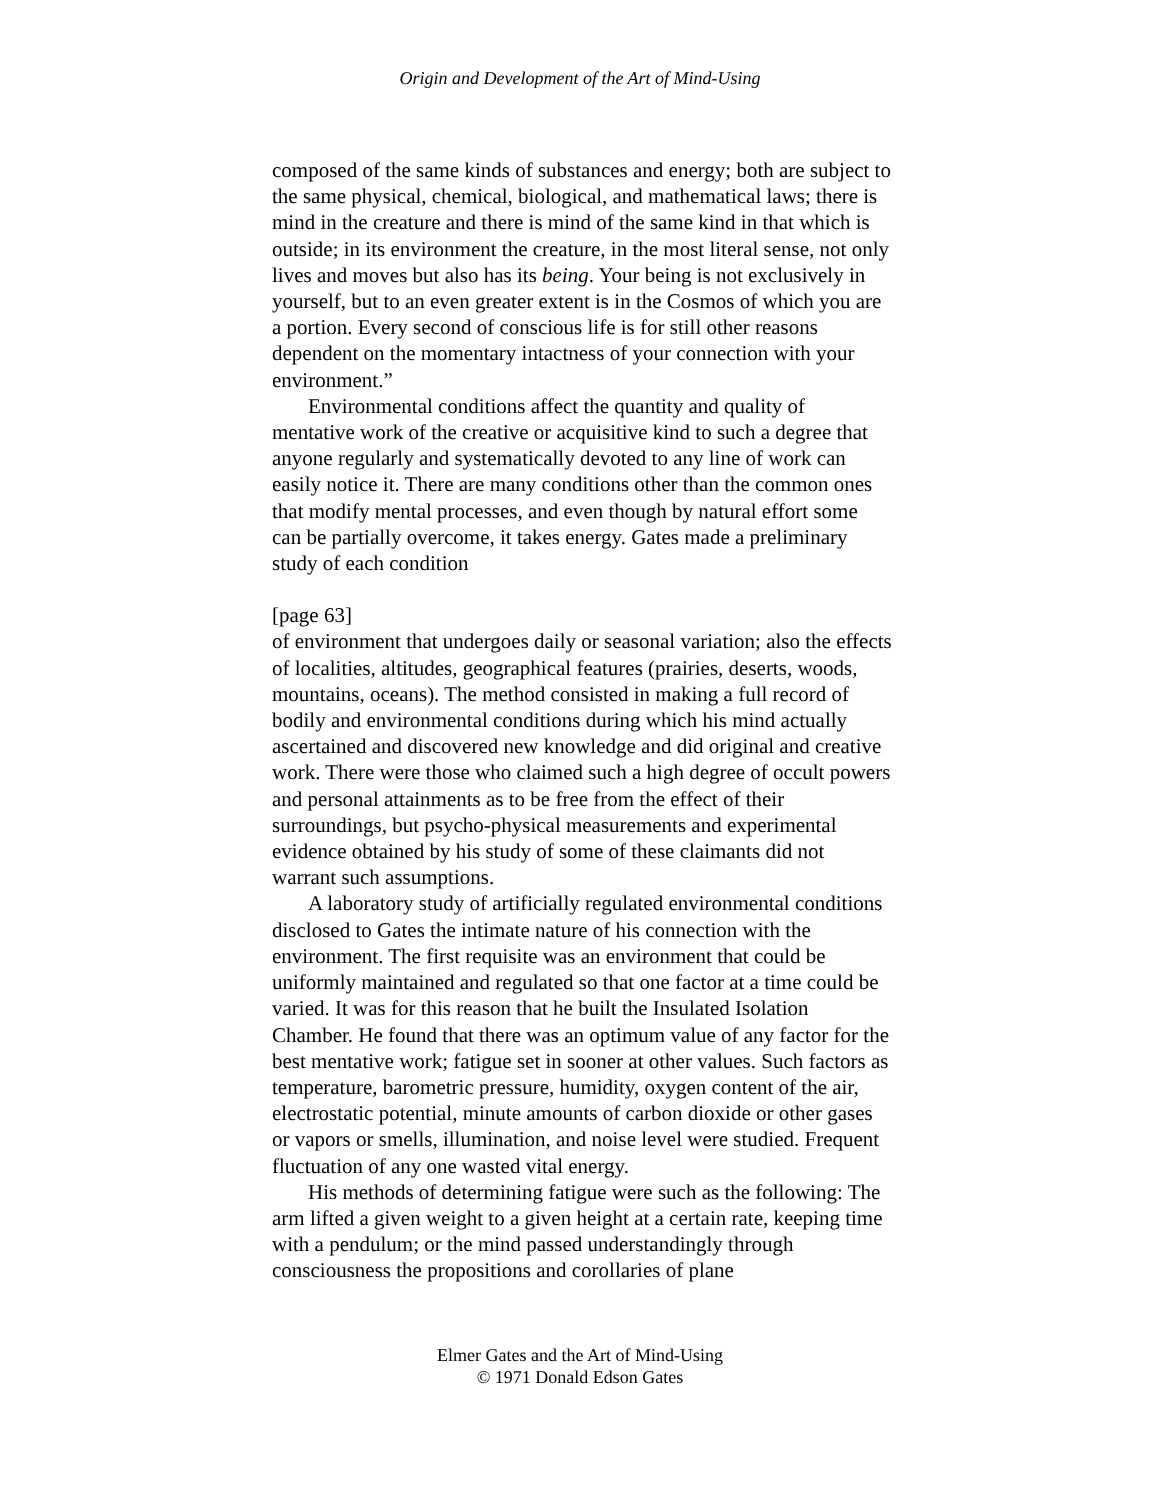Origin and Development of the Art of Mind-Using
composed of the same kinds of substances and energy; both are subject to the same physical, chemical, biological, and mathematical laws; there is mind in the creature and there is mind of the same kind in that which is outside; in its environment the creature, in the most literal sense, not only lives and moves but also has its being. Your being is not exclusively in yourself, but to an even greater extent is in the Cosmos of which you are a portion. Every second of conscious life is for still other reasons dependent on the momentary intactness of your connection with your environment.”
Environmental conditions affect the quantity and quality of mentative work of the creative or acquisitive kind to such a degree that anyone regularly and systematically devoted to any line of work can easily notice it. There are many conditions other than the common ones that modify mental processes, and even though by natural effort some can be partially overcome, it takes energy. Gates made a preliminary study of each condition
[page 63]
of environment that undergoes daily or seasonal variation; also the effects of localities, altitudes, geographical features (prairies, deserts, woods, mountains, oceans). The method consisted in making a full record of bodily and environmental conditions during which his mind actually ascertained and discovered new knowledge and did original and creative work. There were those who claimed such a high degree of occult powers and personal attainments as to be free from the effect of their surroundings, but psycho-physical measurements and experimental evidence obtained by his study of some of these claimants did not warrant such assumptions.
A laboratory study of artificially regulated environmental conditions disclosed to Gates the intimate nature of his connection with the environment. The first requisite was an environment that could be uniformly maintained and regulated so that one factor at a time could be varied. It was for this reason that he built the Insulated Isolation Chamber. He found that there was an optimum value of any factor for the best mentative work; fatigue set in sooner at other values. Such factors as temperature, barometric pressure, humidity, oxygen content of the air, electrostatic potential, minute amounts of carbon dioxide or other gases or vapors or smells, illumination, and noise level were studied. Frequent fluctuation of any one wasted vital energy.
His methods of determining fatigue were such as the following: The arm lifted a given weight to a given height at a certain rate, keeping time with a pendulum; or the mind passed understandingly through consciousness the propositions and corollaries of plane
Elmer Gates and the Art of Mind-Using
© 1971 Donald Edson Gates